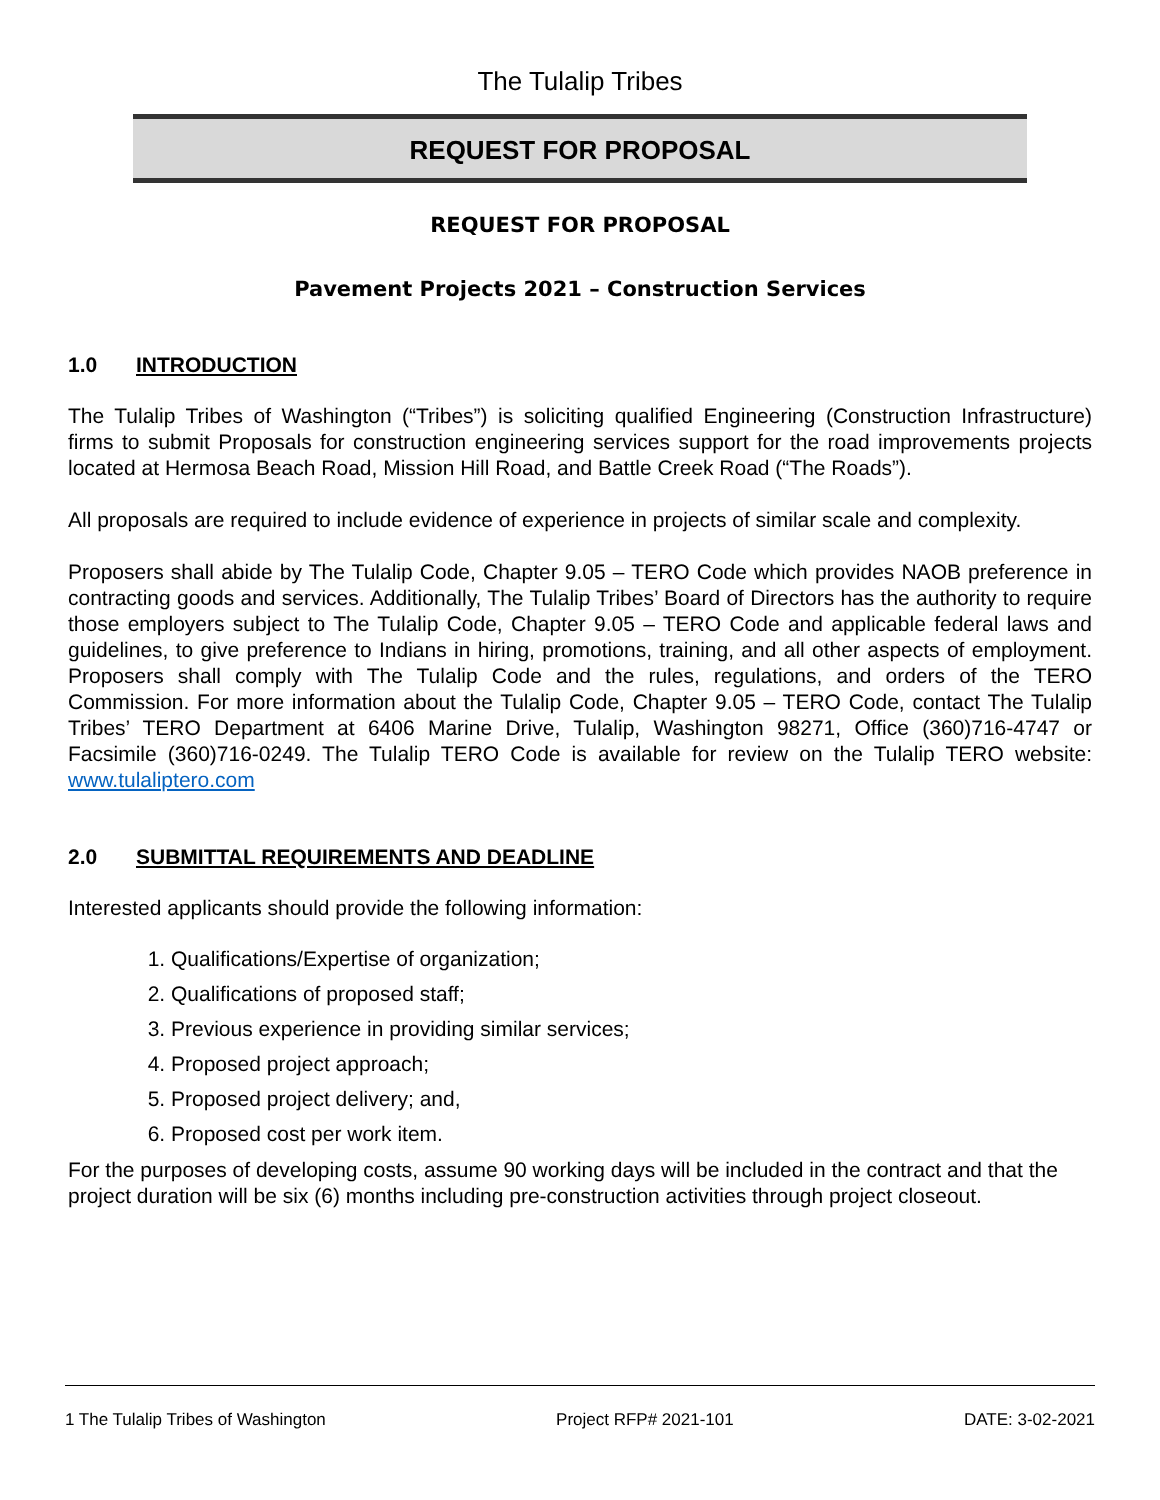The Tulalip Tribes
REQUEST FOR PROPOSAL
REQUEST FOR PROPOSAL
Pavement Projects 2021 – Construction Services
1.0 INTRODUCTION
The Tulalip Tribes of Washington (“Tribes”) is soliciting qualified Engineering (Construction Infrastructure) firms to submit Proposals for construction engineering services support for the road improvements projects located at Hermosa Beach Road, Mission Hill Road, and Battle Creek Road (“The Roads”).
All proposals are required to include evidence of experience in projects of similar scale and complexity.
Proposers shall abide by The Tulalip Code, Chapter 9.05 – TERO Code which provides NAOB preference in contracting goods and services. Additionally, The Tulalip Tribes’ Board of Directors has the authority to require those employers subject to The Tulalip Code, Chapter 9.05 – TERO Code and applicable federal laws and guidelines, to give preference to Indians in hiring, promotions, training, and all other aspects of employment. Proposers shall comply with The Tulalip Code and the rules, regulations, and orders of the TERO Commission. For more information about the Tulalip Code, Chapter 9.05 – TERO Code, contact The Tulalip Tribes’ TERO Department at 6406 Marine Drive, Tulalip, Washington 98271, Office (360)716-4747 or Facsimile (360)716-0249. The Tulalip TERO Code is available for review on the Tulalip TERO website: www.tulaliptero.com
2.0 SUBMITTAL REQUIREMENTS AND DEADLINE
Interested applicants should provide the following information:
1. Qualifications/Expertise of organization;
2. Qualifications of proposed staff;
3. Previous experience in providing similar services;
4. Proposed project approach;
5. Proposed project delivery; and,
6. Proposed cost per work item.
For the purposes of developing costs, assume 90 working days will be included in the contract and that the project duration will be six (6) months including pre-construction activities through project closeout.
1 The Tulalip Tribes of Washington Project RFP# 2021-101 DATE: 3-02-2021